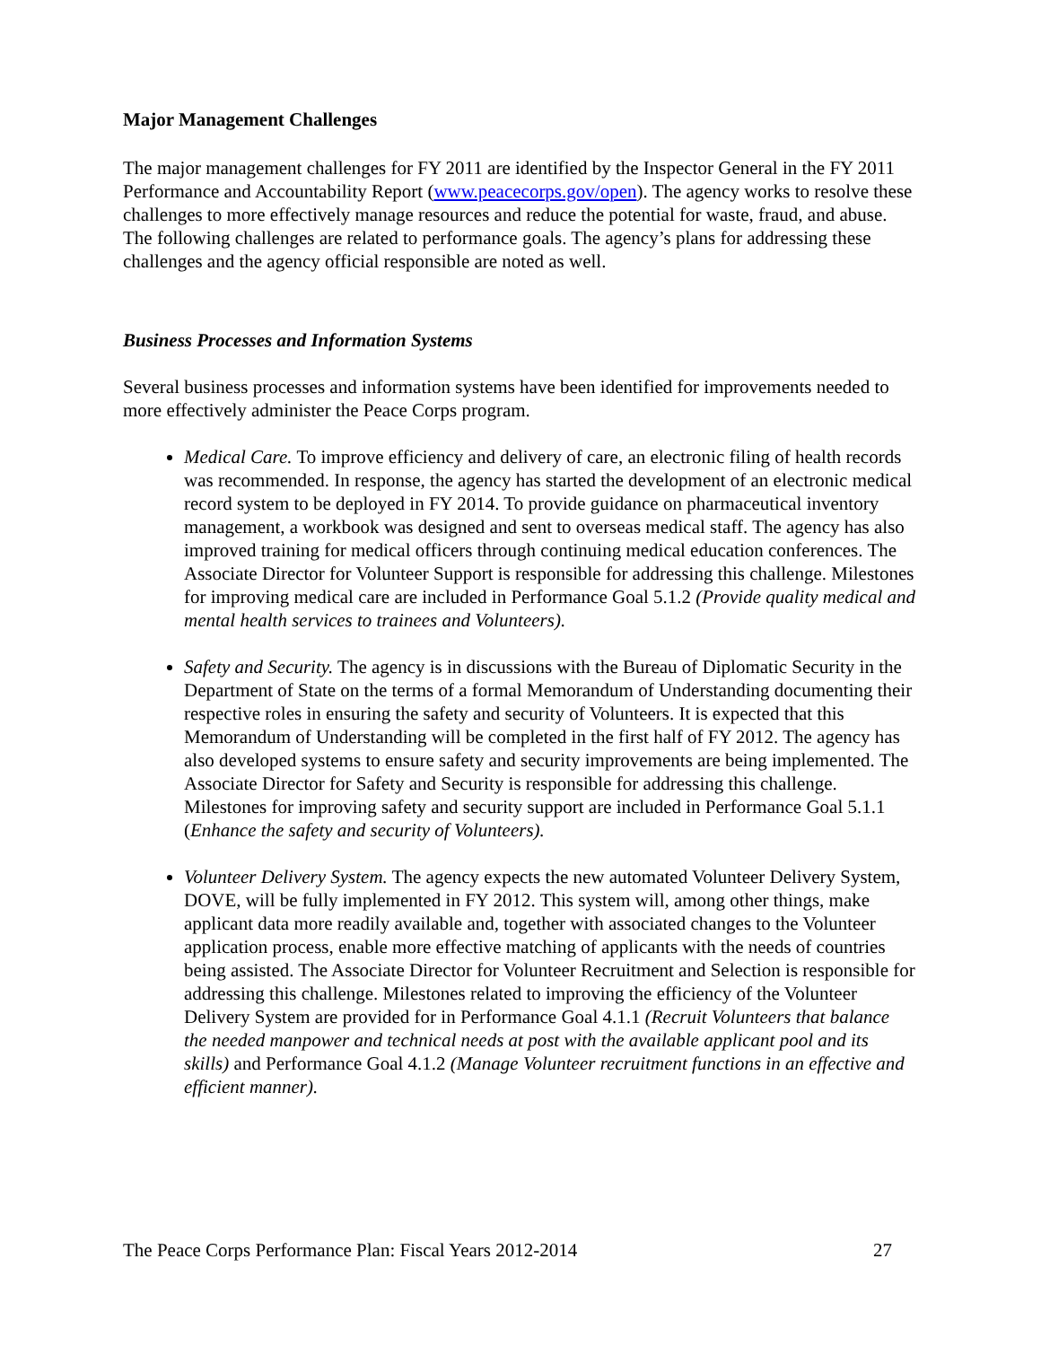Major Management Challenges
The major management challenges for FY 2011 are identified by the Inspector General in the FY 2011 Performance and Accountability Report (www.peacecorps.gov/open). The agency works to resolve these challenges to more effectively manage resources and reduce the potential for waste, fraud, and abuse. The following challenges are related to performance goals. The agency’s plans for addressing these challenges and the agency official responsible are noted as well.
Business Processes and Information Systems
Several business processes and information systems have been identified for improvements needed to more effectively administer the Peace Corps program.
Medical Care. To improve efficiency and delivery of care, an electronic filing of health records was recommended. In response, the agency has started the development of an electronic medical record system to be deployed in FY 2014. To provide guidance on pharmaceutical inventory management, a workbook was designed and sent to overseas medical staff. The agency has also improved training for medical officers through continuing medical education conferences. The Associate Director for Volunteer Support is responsible for addressing this challenge. Milestones for improving medical care are included in Performance Goal 5.1.2 (Provide quality medical and mental health services to trainees and Volunteers).
Safety and Security. The agency is in discussions with the Bureau of Diplomatic Security in the Department of State on the terms of a formal Memorandum of Understanding documenting their respective roles in ensuring the safety and security of Volunteers. It is expected that this Memorandum of Understanding will be completed in the first half of FY 2012. The agency has also developed systems to ensure safety and security improvements are being implemented. The Associate Director for Safety and Security is responsible for addressing this challenge. Milestones for improving safety and security support are included in Performance Goal 5.1.1 (Enhance the safety and security of Volunteers).
Volunteer Delivery System. The agency expects the new automated Volunteer Delivery System, DOVE, will be fully implemented in FY 2012. This system will, among other things, make applicant data more readily available and, together with associated changes to the Volunteer application process, enable more effective matching of applicants with the needs of countries being assisted. The Associate Director for Volunteer Recruitment and Selection is responsible for addressing this challenge. Milestones related to improving the efficiency of the Volunteer Delivery System are provided for in Performance Goal 4.1.1 (Recruit Volunteers that balance the needed manpower and technical needs at post with the available applicant pool and its skills) and Performance Goal 4.1.2 (Manage Volunteer recruitment functions in an effective and efficient manner).
The Peace Corps Performance Plan: Fiscal Years 2012-2014 27